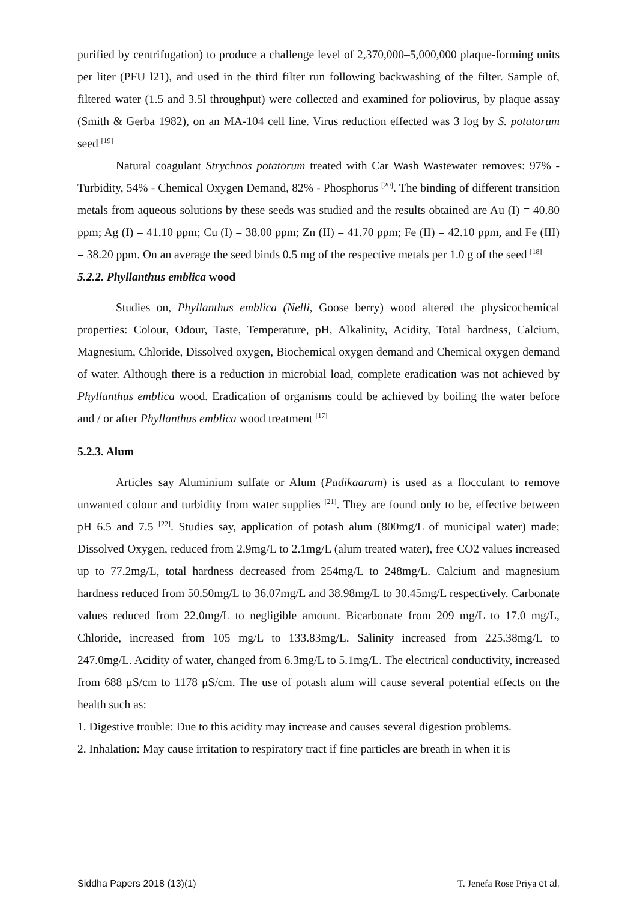purified by centrifugation) to produce a challenge level of 2,370,000–5,000,000 plaque-forming units per liter (PFU l21), and used in the third filter run following backwashing of the filter. Sample of, filtered water (1.5 and 3.5l throughput) were collected and examined for poliovirus, by plaque assay (Smith & Gerba 1982), on an MA-104 cell line. Virus reduction effected was 3 log by S. potatorum seed <sup>[19]</sup>
Natural coagulant Strychnos potatorum treated with Car Wash Wastewater removes: 97% -Turbidity, 54% - Chemical Oxygen Demand, 82% - Phosphorus <sup>[20]</sup>. The binding of different transition metals from aqueous solutions by these seeds was studied and the results obtained are Au (I) = 40.80 ppm; Ag (I) = 41.10 ppm; Cu (I) = 38.00 ppm; Zn (II) = 41.70 ppm; Fe (II) = 42.10 ppm, and Fe (III) = 38.20 ppm. On an average the seed binds 0.5 mg of the respective metals per 1.0 g of the seed <sup>[18]</sup>
5.2.2. Phyllanthus emblica wood
Studies on, Phyllanthus emblica (Nelli, Goose berry) wood altered the physicochemical properties: Colour, Odour, Taste, Temperature, pH, Alkalinity, Acidity, Total hardness, Calcium, Magnesium, Chloride, Dissolved oxygen, Biochemical oxygen demand and Chemical oxygen demand of water. Although there is a reduction in microbial load, complete eradication was not achieved by Phyllanthus emblica wood. Eradication of organisms could be achieved by boiling the water before and / or after Phyllanthus emblica wood treatment <sup>[17]</sup>
5.2.3. Alum
Articles say Aluminium sulfate or Alum (Padikaaram) is used as a flocculant to remove unwanted colour and turbidity from water supplies <sup>[21]</sup>. They are found only to be, effective between pH 6.5 and 7.5 <sup>[22]</sup>. Studies say, application of potash alum (800mg/L of municipal water) made; Dissolved Oxygen, reduced from 2.9mg/L to 2.1mg/L (alum treated water), free CO2 values increased up to 77.2mg/L, total hardness decreased from 254mg/L to 248mg/L. Calcium and magnesium hardness reduced from 50.50mg/L to 36.07mg/L and 38.98mg/L to 30.45mg/L respectively. Carbonate values reduced from 22.0mg/L to negligible amount. Bicarbonate from 209 mg/L to 17.0 mg/L, Chloride, increased from 105 mg/L to 133.83mg/L. Salinity increased from 225.38mg/L to 247.0mg/L. Acidity of water, changed from 6.3mg/L to 5.1mg/L. The electrical conductivity, increased from 688 μS/cm to 1178 μS/cm. The use of potash alum will cause several potential effects on the health such as:
1. Digestive trouble: Due to this acidity may increase and causes several digestion problems.
2. Inhalation: May cause irritation to respiratory tract if fine particles are breath in when it is
Siddha Papers 2018 (13)(1) T. Jenefa Rose Priya et al,